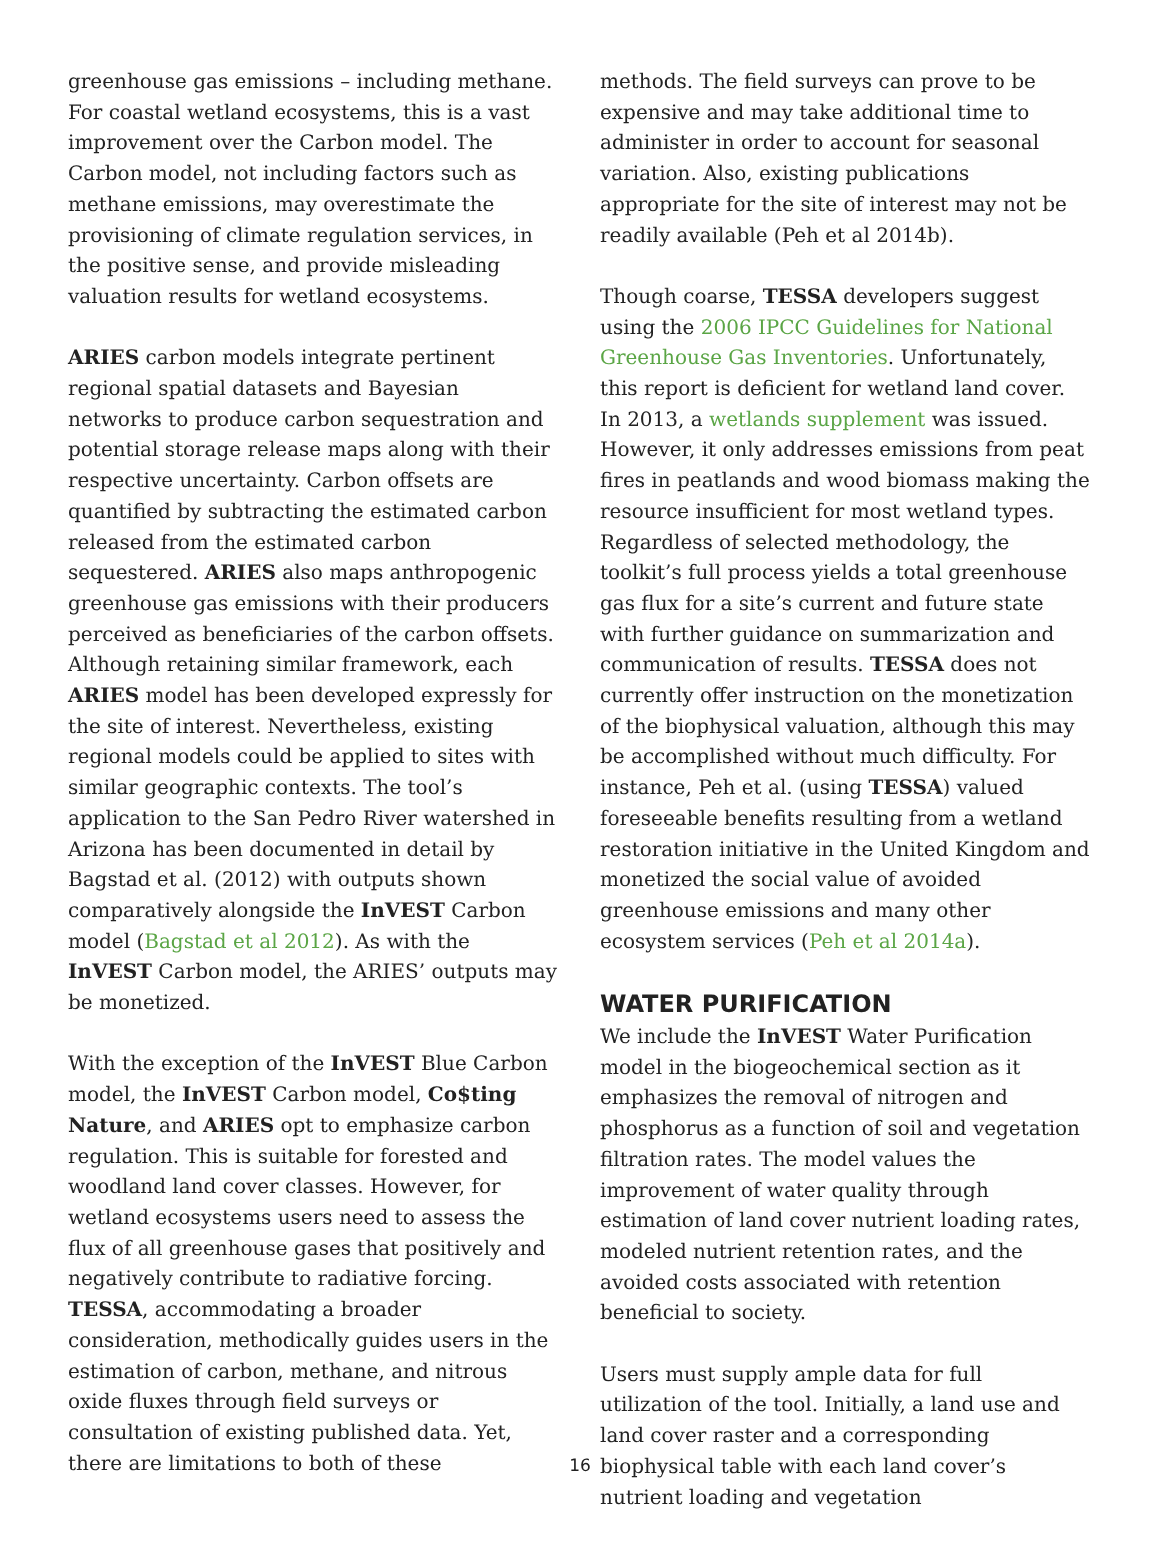greenhouse gas emissions – including methane. For coastal wetland ecosystems, this is a vast improvement over the Carbon model. The Carbon model, not including factors such as methane emissions, may overestimate the provisioning of climate regulation services, in the positive sense, and provide misleading valuation results for wetland ecosystems.
ARIES carbon models integrate pertinent regional spatial datasets and Bayesian networks to produce carbon sequestration and potential storage release maps along with their respective uncertainty. Carbon offsets are quantified by subtracting the estimated carbon released from the estimated carbon sequestered. ARIES also maps anthropogenic greenhouse gas emissions with their producers perceived as beneficiaries of the carbon offsets. Although retaining similar framework, each ARIES model has been developed expressly for the site of interest. Nevertheless, existing regional models could be applied to sites with similar geographic contexts. The tool’s application to the San Pedro River watershed in Arizona has been documented in detail by Bagstad et al. (2012) with outputs shown comparatively alongside the InVEST Carbon model (Bagstad et al 2012). As with the InVEST Carbon model, the ARIES’ outputs may be monetized.
With the exception of the InVEST Blue Carbon model, the InVEST Carbon model, Co$ting Nature, and ARIES opt to emphasize carbon regulation. This is suitable for forested and woodland land cover classes. However, for wetland ecosystems users need to assess the flux of all greenhouse gases that positively and negatively contribute to radiative forcing. TESSA, accommodating a broader consideration, methodically guides users in the estimation of carbon, methane, and nitrous oxide fluxes through field surveys or consultation of existing published data. Yet, there are limitations to both of these
methods. The field surveys can prove to be expensive and may take additional time to administer in order to account for seasonal variation. Also, existing publications appropriate for the site of interest may not be readily available (Peh et al 2014b).
Though coarse, TESSA developers suggest using the 2006 IPCC Guidelines for National Greenhouse Gas Inventories. Unfortunately, this report is deficient for wetland land cover. In 2013, a wetlands supplement was issued. However, it only addresses emissions from peat fires in peatlands and wood biomass making the resource insufficient for most wetland types. Regardless of selected methodology, the toolkit’s full process yields a total greenhouse gas flux for a site’s current and future state with further guidance on summarization and communication of results. TESSA does not currently offer instruction on the monetization of the biophysical valuation, although this may be accomplished without much difficulty. For instance, Peh et al. (using TESSA) valued foreseeable benefits resulting from a wetland restoration initiative in the United Kingdom and monetized the social value of avoided greenhouse emissions and many other ecosystem services (Peh et al 2014a).
WATER PURIFICATION
We include the InVEST Water Purification model in the biogeochemical section as it emphasizes the removal of nitrogen and phosphorus as a function of soil and vegetation filtration rates. The model values the improvement of water quality through estimation of land cover nutrient loading rates, modeled nutrient retention rates, and the avoided costs associated with retention beneficial to society.
Users must supply ample data for full utilization of the tool. Initially, a land use and land cover raster and a corresponding biophysical table with each land cover’s nutrient loading and vegetation
16